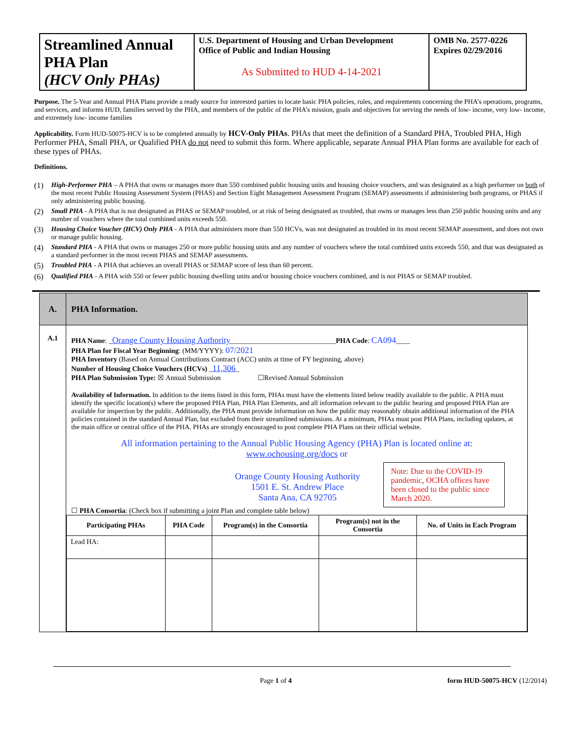| Streamlined Annual PHA Plan (HCV Only PHAs) | U.S. Department of Housing and Urban Development Office of Public and Indian Housing As Submitted to HUD 4-14-2021 | OMB No. 2577-0226 Expires 02/29/2016 |
Purpose. The 5-Year and Annual PHA Plans provide a ready source for interested parties to locate basic PHA policies, rules, and requirements concerning the PHA’s operations, programs, and services, and informs HUD, families served by the PHA, and members of the public of the PHA’s mission, goals and objectives for serving the needs of low- income, very low- income, and extremely low- income families
Applicability. Form HUD-50075-HCV is to be completed annually by HCV-Only PHAs. PHAs that meet the definition of a Standard PHA, Troubled PHA, High Performer PHA, Small PHA, or Qualified PHA do not need to submit this form. Where applicable, separate Annual PHA Plan forms are available for each of these types of PHAs.
Definitions.
(1) High-Performer PHA – A PHA that owns or manages more than 550 combined public housing units and housing choice vouchers, and was designated as a high performer on both of the most recent Public Housing Assessment System (PHAS) and Section Eight Management Assessment Program (SEMAP) assessments if administering both programs, or PHAS if only administering public housing.
(2) Small PHA - A PHA that is not designated as PHAS or SEMAP troubled, or at risk of being designated as troubled, that owns or manages less than 250 public housing units and any number of vouchers where the total combined units exceeds 550.
(3) Housing Choice Voucher (HCV) Only PHA - A PHA that administers more than 550 HCVs, was not designated as troubled in its most recent SEMAP assessment, and does not own or manage public housing.
(4) Standard PHA - A PHA that owns or manages 250 or more public housing units and any number of vouchers where the total combined units exceeds 550, and that was designated as a standard performer in the most recent PHAS and SEMAP assessments.
(5) Troubled PHA - A PHA that achieves an overall PHAS or SEMAP score of less than 60 percent.
(6) Qualified PHA - A PHA with 550 or fewer public housing dwelling units and/or housing choice vouchers combined, and is not PHAS or SEMAP troubled.
| A. | PHA Information. |
| A.1 | PHA Name : _ Orange County Housing Authority ______________________________ PHA Code : CA094 ____ PHA Plan for Fiscal Year Beginning : (MM/YYYY): 07/2021 PHA Inventory (Based on Annual Contributions Contract (ACC) units at time of FY beginning, above) Number of Housing Choice Vouchers (HCVs) _ 11,306 _ PHA Plan Submission Type: ☒ Annual Submission ☐Revised Annual Submission Availability of Information. In addition to the items listed in this form, PHAs must have the elements listed below readily available to the public. A PHA must identify the specific location(s) where the proposed PHA Plan, PHA Plan Elements, and all information relevant to the public hearing and proposed PHA Plan are available for inspection by the public. Additionally, the PHA must provide information on how the public may reasonably obtain additional information of the PHA policies contained in the standard Annual Plan, but excluded from their streamlined submissions. At a minimum, PHAs must post PHA Plans, including updates, at the main office or central office of the PHA. PHAs are strongly encouraged to post complete PHA Plans on their official website. All information pertaining to the Annual Public Housing Agency (PHA) Plan is located online at: www.ochousing.org/docs or Orange County Housing Authority 1501 E. St. Andrew Place Santa Ana, CA 92705 Note: Due to the COVID-19 pandemic, OCHA offices have been closed to the public since March 2020. ☐ PHA Consortia : (Check box if submitting a joint Plan and complete table below) / Participating PHAs / PHA Code / Program(s) in the Consortia / Program(s) not in the Consortia / No. of Units in Each Program / / --- / --- / --- / --- / --- / / Lead HA: / / / / / |
Page 1 of 4 form HUD-50075-HCV (12/2014)